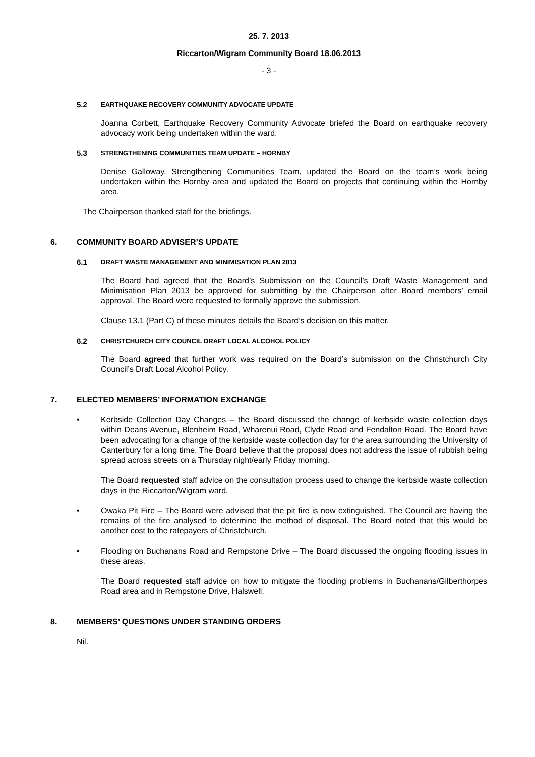25. 7. 2013
Riccarton/Wigram Community Board 18.06.2013
- 3 -
5.2 EARTHQUAKE RECOVERY COMMUNITY ADVOCATE UPDATE
Joanna Corbett, Earthquake Recovery Community Advocate briefed the Board on earthquake recovery advocacy work being undertaken within the ward.
5.3 STRENGTHENING COMMUNITIES TEAM UPDATE – HORNBY
Denise Galloway, Strengthening Communities Team, updated the Board on the team’s work being undertaken within the Hornby area and updated the Board on projects that continuing within the Hornby area.
The Chairperson thanked staff for the briefings.
6. COMMUNITY BOARD ADVISER’S UPDATE
6.1 DRAFT WASTE MANAGEMENT AND MINIMISATION PLAN 2013
The Board had agreed that the Board’s Submission on the Council’s Draft Waste Management and Minimisation Plan 2013 be approved for submitting by the Chairperson after Board members’ email approval. The Board were requested to formally approve the submission.
Clause 13.1 (Part C) of these minutes details the Board’s decision on this matter.
6.2 CHRISTCHURCH CITY COUNCIL DRAFT LOCAL ALCOHOL POLICY
The Board agreed that further work was required on the Board’s submission on the Christchurch City Council’s Draft Local Alcohol Policy.
7. ELECTED MEMBERS’ INFORMATION EXCHANGE
• Kerbside Collection Day Changes – the Board discussed the change of kerbside waste collection days within Deans Avenue, Blenheim Road, Wharenui Road, Clyde Road and Fendalton Road. The Board have been advocating for a change of the kerbside waste collection day for the area surrounding the University of Canterbury for a long time. The Board believe that the proposal does not address the issue of rubbish being spread across streets on a Thursday night/early Friday morning.
The Board requested staff advice on the consultation process used to change the kerbside waste collection days in the Riccarton/Wigram ward.
• Owaka Pit Fire – The Board were advised that the pit fire is now extinguished. The Council are having the remains of the fire analysed to determine the method of disposal. The Board noted that this would be another cost to the ratepayers of Christchurch.
• Flooding on Buchanans Road and Rempstone Drive – The Board discussed the ongoing flooding issues in these areas.
The Board requested staff advice on how to mitigate the flooding problems in Buchanans/Gilberthorpes Road area and in Rempstone Drive, Halswell.
8. MEMBERS’ QUESTIONS UNDER STANDING ORDERS
Nil.